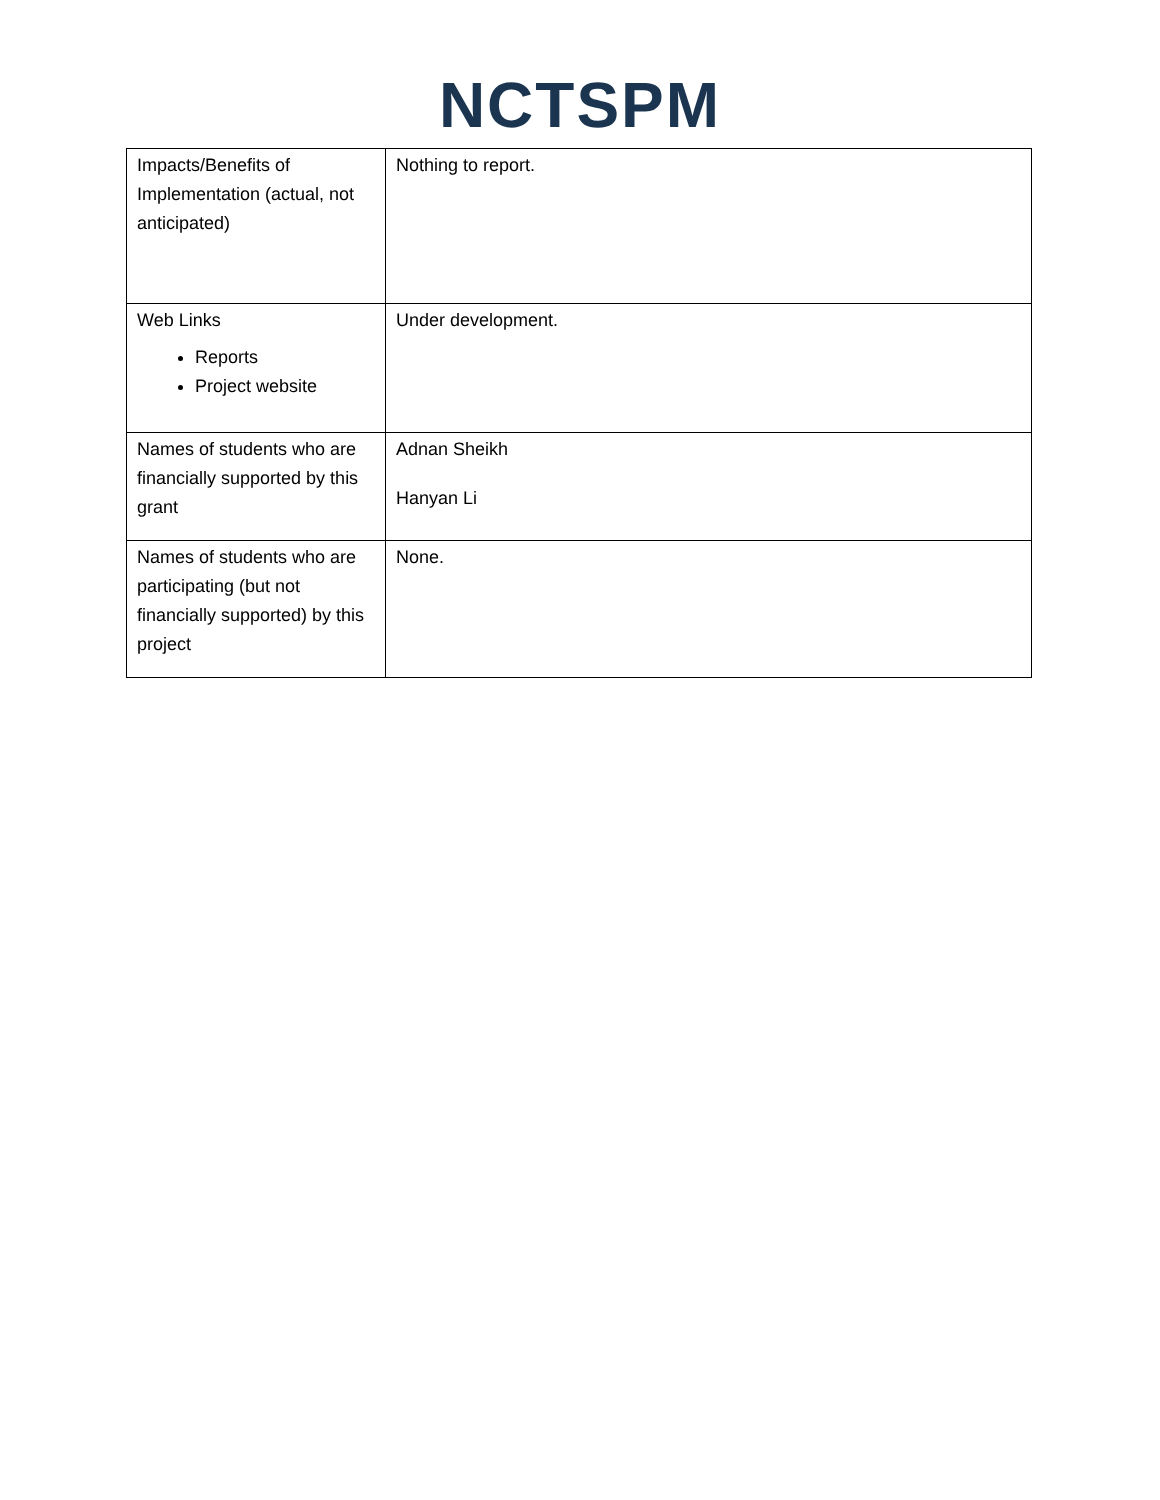NCTSPM
| Impacts/Benefits of Implementation (actual, not anticipated) | Nothing to report. |
| Web Links Reports Project website | Under development. |
| Names of students who are financially supported by this grant | Adnan Sheikh Hanyan Li |
| Names of students who are participating (but not financially supported) by this project | None. |